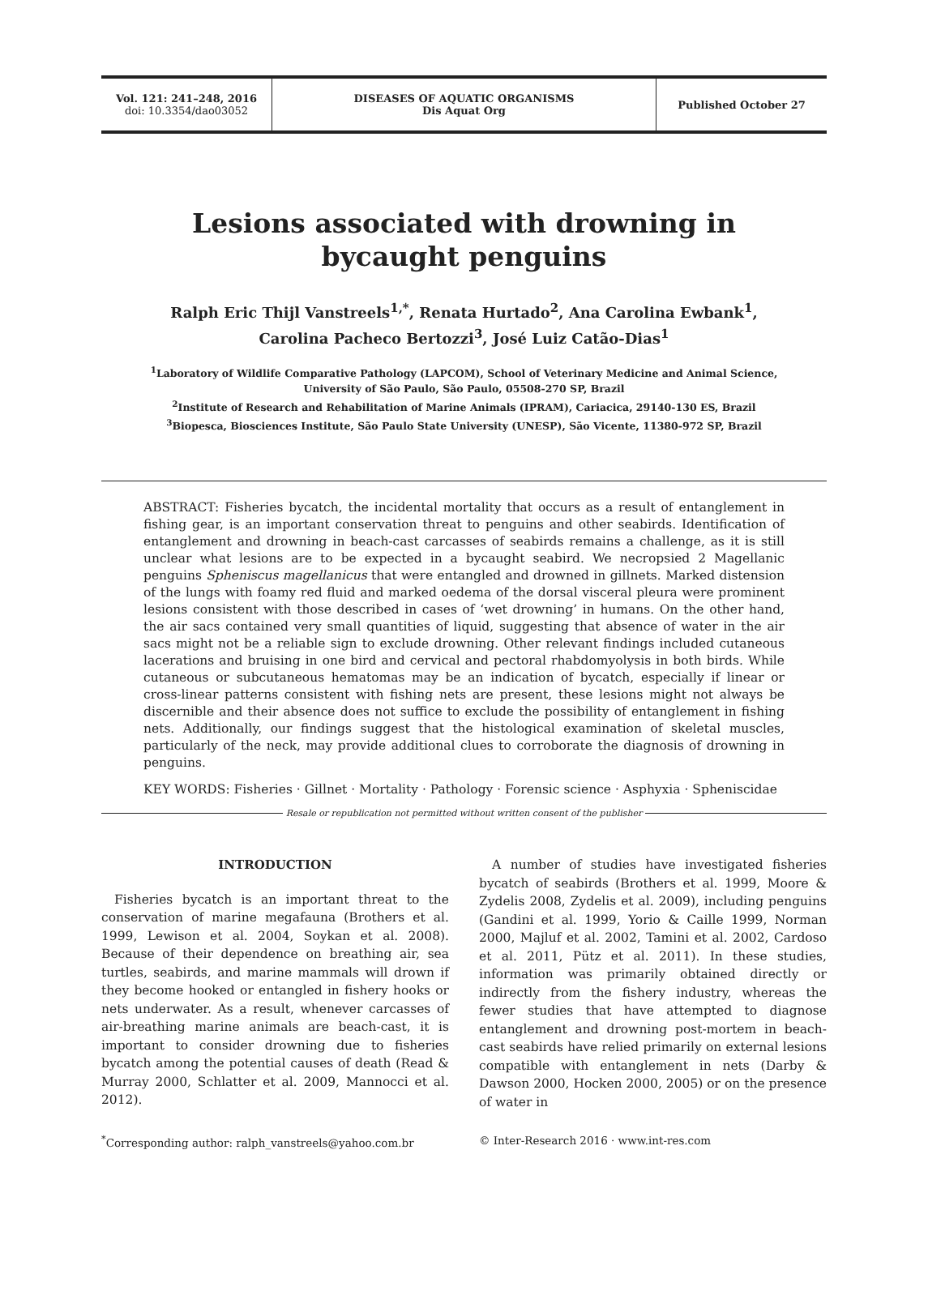Vol. 121: 241–248, 2016
doi: 10.3354/dao03052
DISEASES OF AQUATIC ORGANISMS
Dis Aquat Org
Published October 27
Lesions associated with drowning in
bycaught penguins
Ralph Eric Thijl Vanstreels<sup>1,*</sup>, Renata Hurtado<sup>2</sup>, Ana Carolina Ewbank<sup>1</sup>,
Carolina Pacheco Bertozzi<sup>3</sup>, José Luiz Catão-Dias<sup>1</sup>
<sup>1</sup> Laboratory of Wildlife Comparative Pathology (LAPCOM), School of Veterinary Medicine and Animal Science,
University of São Paulo, São Paulo, 05508-270 SP, Brazil
<sup>2</sup> Institute of Research and Rehabilitation of Marine Animals (IPRAM), Cariacica, 29140-130 ES, Brazil
<sup>3</sup> Biopesca, Biosciences Institute, São Paulo State University (UNESP), São Vicente, 11380-972 SP, Brazil
ABSTRACT: Fisheries bycatch, the incidental mortality that occurs as a result of entanglement in fishing gear, is an important conservation threat to penguins and other seabirds. Identification of entanglement and drowning in beach-cast carcasses of seabirds remains a challenge, as it is still unclear what lesions are to be expected in a bycaught seabird. We necropsied 2 Magellanic penguins Spheniscus magellanicus that were entangled and drowned in gillnets. Marked distension of the lungs with foamy red fluid and marked oedema of the dorsal visceral pleura were prominent lesions consistent with those described in cases of ‘wet drowning’ in humans. On the other hand, the air sacs contained very small quantities of liquid, suggesting that absence of water in the air sacs might not be a reliable sign to exclude drowning. Other relevant findings included cutaneous lacerations and bruising in one bird and cervical and pectoral rhabdomyolysis in both birds. While cutaneous or subcutaneous hematomas may be an indication of bycatch, especially if linear or cross-linear patterns consistent with fishing nets are present, these lesions might not always be discernible and their absence does not suffice to exclude the possibility of entanglement in fishing nets. Additionally, our findings suggest that the histological examination of skeletal muscles, particularly of the neck, may provide additional clues to corroborate the diagnosis of drowning in penguins.
KEY WORDS: Fisheries · Gillnet · Mortality · Pathology · Forensic science · Asphyxia · Spheniscidae
Resale or republication not permitted without written consent of the publisher
INTRODUCTION
Fisheries bycatch is an important threat to the conservation of marine megafauna (Brothers et al. 1999, Lewison et al. 2004, Soykan et al. 2008). Because of their dependence on breathing air, sea turtles, seabirds, and marine mammals will drown if they become hooked or entangled in fishery hooks or nets underwater. As a result, whenever carcasses of air-breathing marine animals are beach-cast, it is important to consider drowning due to fisheries bycatch among the potential causes of death (Read & Murray 2000, Schlatter et al. 2009, Mannocci et al. 2012).
A number of studies have investigated fisheries bycatch of seabirds (Brothers et al. 1999, Moore & Zydelis 2008, Zydelis et al. 2009), including penguins (Gandini et al. 1999, Yorio & Caille 1999, Norman 2000, Majluf et al. 2002, Tamini et al. 2002, Cardoso et al. 2011, Pütz et al. 2011). In these studies, information was primarily obtained directly or indirectly from the fishery industry, whereas the fewer studies that have attempted to diagnose entanglement and drowning post-mortem in beach-cast seabirds have relied primarily on external lesions compatible with entanglement in nets (Darby & Dawson 2000, Hocken 2000, 2005) or on the presence of water in
<sup>*</sup> Corresponding author: ralph_vanstreels@yahoo.com.br
© Inter-Research 2016 · www.int-res.com